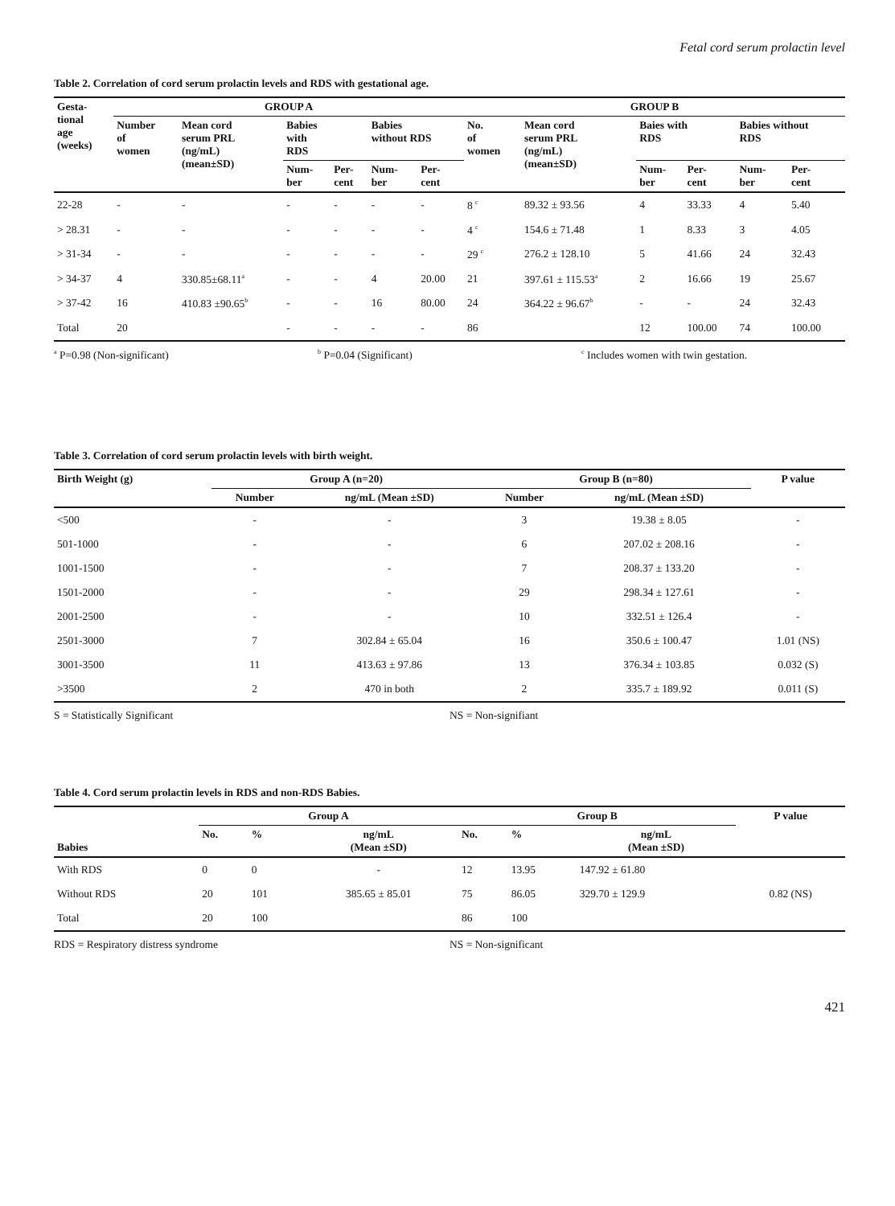Fetal cord serum prolactin level
Table 2. Correlation of cord serum prolactin levels and RDS with gestational age.
| Gesta- tional age (weeks) | GROUP A | | | | | | GROUP B | | | | | |
| --- | --- | --- | --- | --- | --- | --- | --- | --- | --- | --- | --- | --- |
| | Number of women | Mean cord serum PRL (ng/mL) (mean±SD) | Babies with RDS | | Babies without RDS | | No. of women | Mean cord serum PRL (ng/mL) (mean±SD) | Baies with RDS | | Babies without RDS | |
| | | | Num- ber | Per- cent | Num- ber | Per- cent | | | Num- ber | Per- cent | Num- ber | Per- cent |
| 22-28 | - | - | - | - | - | - | 8 <sup>c</sup> | 89.32 ± 93.56 | 4 | 33.33 | 4 | 5.40 |
| > 28.31 | - | - | - | - | - | - | 4 <sup>c</sup> | 154.6 ± 71.48 | 1 | 8.33 | 3 | 4.05 |
| > 31-34 | - | - | - | - | - | - | 29 <sup>c</sup> | 276.2 ± 128.10 | 5 | 41.66 | 24 | 32.43 |
| > 34-37 | 4 | 330.85±68.11<sup>a</sup> | - | - | 4 | 20.00 | 21 | 397.61 ± 115.53<sup>a</sup> | 2 | 16.66 | 19 | 25.67 |
| > 37-42 | 16 | 410.83 ±90.65<sup>b</sup> | - | - | 16 | 80.00 | 24 | 364.22 ± 96.67<sup>b</sup> | - | - | 24 | 32.43 |
| Total | 20 | | - | - | - | - | 86 | | 12 | 100.00 | 74 | 100.00 |
<sup>a</sup> P=0.98 (Non-significant) <sup>b</sup> P=0.04 (Significant) <sup>c</sup> Includes women with twin gestation.
Table 3. Correlation of cord serum prolactin levels with birth weight.
| Birth Weight (g) | Group A (n=20) | | Group B (n=80) | | P value |
| --- | --- | --- | --- | --- | --- |
| | Number | ng/mL (Mean ±SD) | Number | ng/mL (Mean ±SD) | |
| <500 | - | - | 3 | 19.38 ± 8.05 | - |
| 501-1000 | - | - | 6 | 207.02 ± 208.16 | - |
| 1001-1500 | - | - | 7 | 208.37 ± 133.20 | - |
| 1501-2000 | - | - | 29 | 298.34 ± 127.61 | - |
| 2001-2500 | - | - | 10 | 332.51 ± 126.4 | - |
| 2501-3000 | 7 | 302.84 ± 65.04 | 16 | 350.6 ± 100.47 | 1.01 (NS) |
| 3001-3500 | 11 | 413.63 ± 97.86 | 13 | 376.34 ± 103.85 | 0.032 (S) |
| >3500 | 2 | 470 in both | 2 | 335.7 ± 189.92 | 0.011 (S) |
S = Statistically Significant NS = Non-signifiant
Table 4. Cord serum prolactin levels in RDS and non-RDS Babies.
| Babies | Group A | | | Group B | | | P value |
| --- | --- | --- | --- | --- | --- | --- | --- |
| | No. | % | ng/mL (Mean ±SD) | No. | % | ng/mL (Mean ±SD) | |
| With RDS | 0 | 0 | - | 12 | 13.95 | 147.92 ± 61.80 | |
| Without RDS | 20 | 101 | 385.65 ± 85.01 | 75 | 86.05 | 329.70 ± 129.9 | 0.82 (NS) |
| Total | 20 | 100 | | 86 | 100 | | |
RDS = Respiratory distress syndrome NS = Non-significant
421